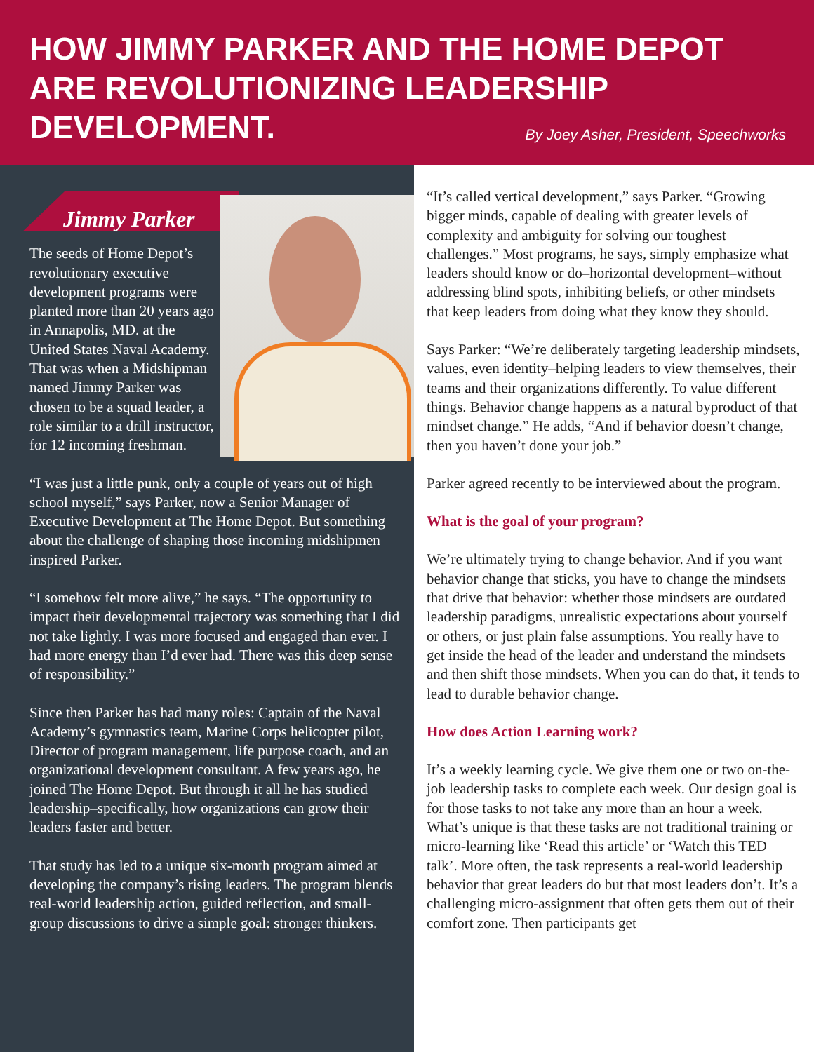HOW JIMMY PARKER AND THE HOME DEPOT ARE REVOLUTIONIZING LEADERSHIP DEVELOPMENT.
By Joey Asher, President, Speechworks
Jimmy Parker
The seeds of Home Depot’s revolutionary executive development programs were planted more than 20 years ago in Annapolis, MD. at the United States Naval Academy. That was when a Midshipman named Jimmy Parker was chosen to be a squad leader, a role similar to a drill instructor, for 12 incoming freshman.
“I was just a little punk, only a couple of years out of high school myself,” says Parker, now a Senior Manager of Executive Development at The Home Depot. But something about the challenge of shaping those incoming midshipmen inspired Parker.
“I somehow felt more alive,” he says. “The opportunity to impact their developmental trajectory was something that I did not take lightly. I was more focused and engaged than ever. I had more energy than I’d ever had. There was this deep sense of responsibility.”
Since then Parker has had many roles: Captain of the Naval Academy’s gymnastics team, Marine Corps helicopter pilot, Director of program management, life purpose coach, and an organizational development consultant. A few years ago, he joined The Home Depot. But through it all he has studied leadership–specifically, how organizations can grow their leaders faster and better.
That study has led to a unique six-month program aimed at developing the company’s rising leaders. The program blends real-world leadership action, guided reflection, and small-group discussions to drive a simple goal: stronger thinkers.
“It’s called vertical development,” says Parker. “Growing bigger minds, capable of dealing with greater levels of complexity and ambiguity for solving our toughest challenges.” Most programs, he says, simply emphasize what leaders should know or do–horizontal development–without addressing blind spots, inhibiting beliefs, or other mindsets that keep leaders from doing what they know they should.
Says Parker: “We’re deliberately targeting leadership mindsets, values, even identity–helping leaders to view themselves, their teams and their organizations differently. To value different things. Behavior change happens as a natural byproduct of that mindset change.” He adds, “And if behavior doesn’t change, then you haven’t done your job.”
Parker agreed recently to be interviewed about the program.
What is the goal of your program?
We’re ultimately trying to change behavior. And if you want behavior change that sticks, you have to change the mindsets that drive that behavior: whether those mindsets are outdated leadership paradigms, unrealistic expectations about yourself or others, or just plain false assumptions. You really have to get inside the head of the leader and understand the mindsets and then shift those mindsets. When you can do that, it tends to lead to durable behavior change.
How does Action Learning work?
It’s a weekly learning cycle. We give them one or two on-the-job leadership tasks to complete each week. Our design goal is for those tasks to not take any more than an hour a week. What’s unique is that these tasks are not traditional training or micro-learning like ‘Read this article’ or ‘Watch this TED talk’. More often, the task represents a real-world leadership behavior that great leaders do but that most leaders don’t. It’s a challenging micro-assignment that often gets them out of their comfort zone. Then participants get